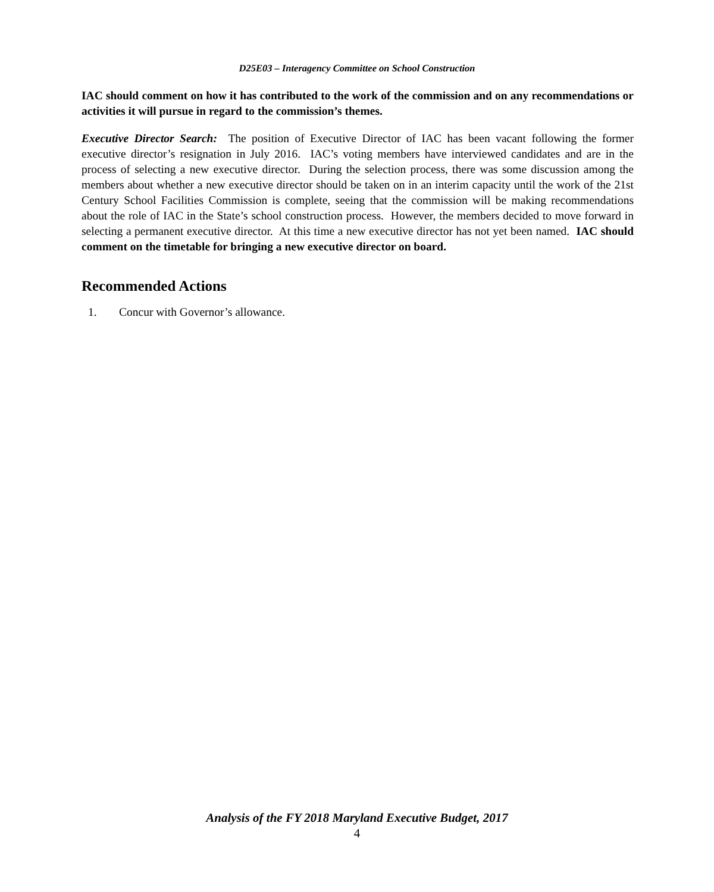D25E03 – Interagency Committee on School Construction
IAC should comment on how it has contributed to the work of the commission and on any recommendations or activities it will pursue in regard to the commission’s themes.
Executive Director Search: The position of Executive Director of IAC has been vacant following the former executive director’s resignation in July 2016. IAC’s voting members have interviewed candidates and are in the process of selecting a new executive director. During the selection process, there was some discussion among the members about whether a new executive director should be taken on in an interim capacity until the work of the 21st Century School Facilities Commission is complete, seeing that the commission will be making recommendations about the role of IAC in the State’s school construction process. However, the members decided to move forward in selecting a permanent executive director. At this time a new executive director has not yet been named. IAC should comment on the timetable for bringing a new executive director on board.
Recommended Actions
1. Concur with Governor’s allowance.
Analysis of the FY 2018 Maryland Executive Budget, 2017
4